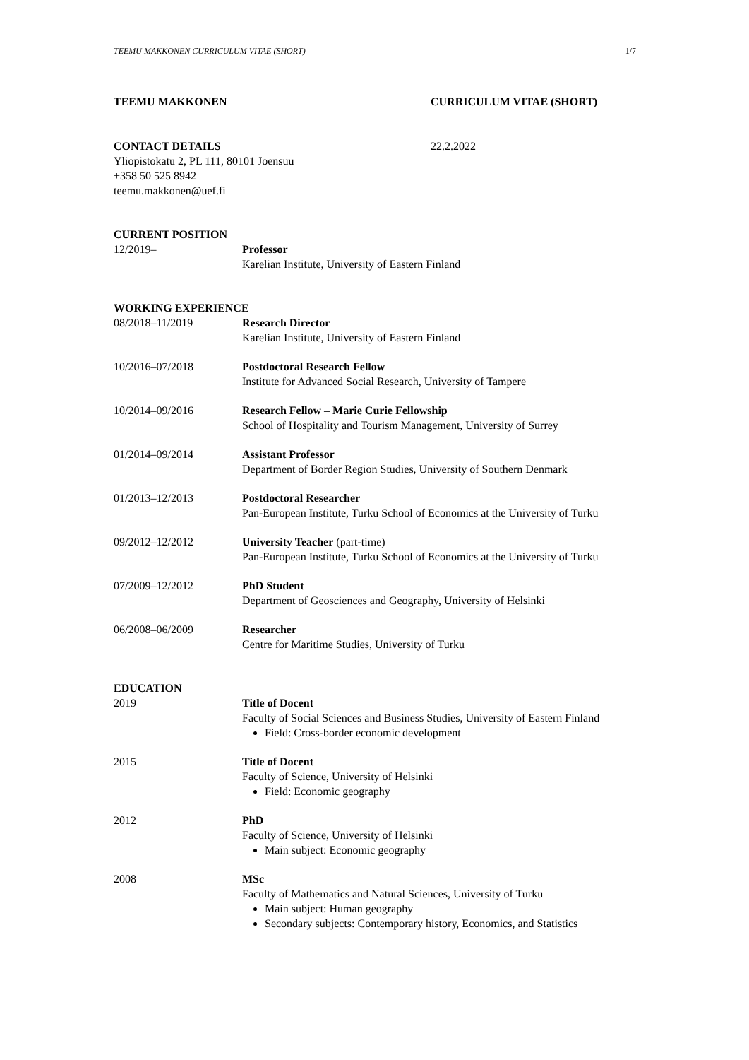TEEMU MAKKONEN CURRICULUM VITAE (SHORT) 1/7
TEEMU MAKKONEN CURRICULUM VITAE (SHORT)
CONTACT DETAILS
Yliopistokatu 2, PL 111, 80101 Joensuu
+358 50 525 8942
teemu.makkonen@uef.fi
22.2.2022
CURRENT POSITION
12/2019– Professor
Karelian Institute, University of Eastern Finland
WORKING EXPERIENCE
08/2018–11/2019 Research Director
Karelian Institute, University of Eastern Finland
10/2016–07/2018 Postdoctoral Research Fellow
Institute for Advanced Social Research, University of Tampere
10/2014–09/2016 Research Fellow – Marie Curie Fellowship
School of Hospitality and Tourism Management, University of Surrey
01/2014–09/2014 Assistant Professor
Department of Border Region Studies, University of Southern Denmark
01/2013–12/2013 Postdoctoral Researcher
Pan-European Institute, Turku School of Economics at the University of Turku
09/2012–12/2012 University Teacher (part-time)
Pan-European Institute, Turku School of Economics at the University of Turku
07/2009–12/2012 PhD Student
Department of Geosciences and Geography, University of Helsinki
06/2008–06/2009 Researcher
Centre for Maritime Studies, University of Turku
EDUCATION
2019 Title of Docent
Faculty of Social Sciences and Business Studies, University of Eastern Finland
Field: Cross-border economic development
2015 Title of Docent
Faculty of Science, University of Helsinki
Field: Economic geography
2012 PhD
Faculty of Science, University of Helsinki
Main subject: Economic geography
2008 MSc
Faculty of Mathematics and Natural Sciences, University of Turku
Main subject: Human geography
Secondary subjects: Contemporary history, Economics, and Statistics